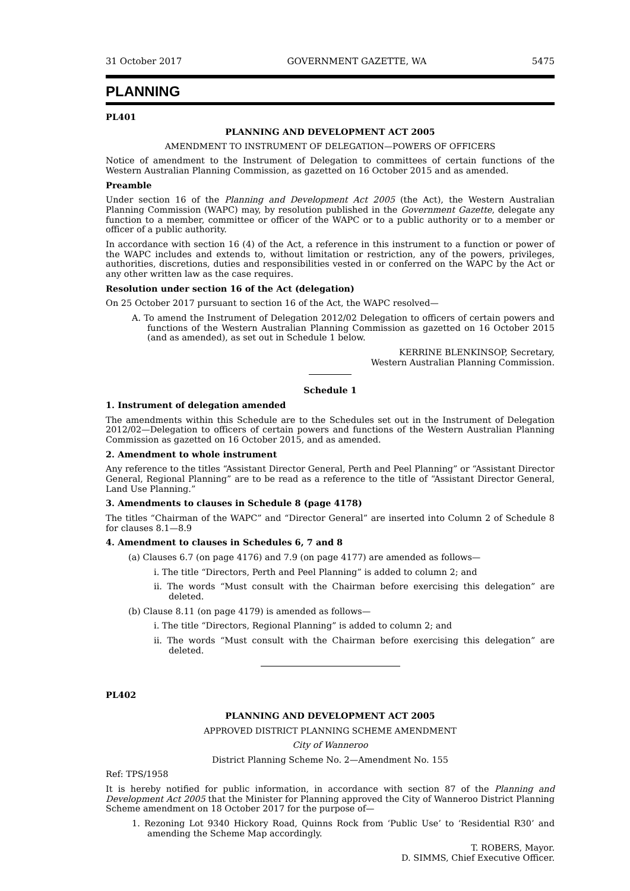31 October 2017 GOVERNMENT GAZETTE, WA 5475
PLANNING
PL401
PLANNING AND DEVELOPMENT ACT 2005
AMENDMENT TO INSTRUMENT OF DELEGATION—POWERS OF OFFICERS
Notice of amendment to the Instrument of Delegation to committees of certain functions of the Western Australian Planning Commission, as gazetted on 16 October 2015 and as amended.
Preamble
Under section 16 of the Planning and Development Act 2005 (the Act), the Western Australian Planning Commission (WAPC) may, by resolution published in the Government Gazette, delegate any function to a member, committee or officer of the WAPC or to a public authority or to a member or officer of a public authority.
In accordance with section 16 (4) of the Act, a reference in this instrument to a function or power of the WAPC includes and extends to, without limitation or restriction, any of the powers, privileges, authorities, discretions, duties and responsibilities vested in or conferred on the WAPC by the Act or any other written law as the case requires.
Resolution under section 16 of the Act (delegation)
On 25 October 2017 pursuant to section 16 of the Act, the WAPC resolved—
A. To amend the Instrument of Delegation 2012/02 Delegation to officers of certain powers and functions of the Western Australian Planning Commission as gazetted on 16 October 2015 (and as amended), as set out in Schedule 1 below.
KERRINE BLENKINSOP, Secretary,
Western Australian Planning Commission.
Schedule 1
1. Instrument of delegation amended
The amendments within this Schedule are to the Schedules set out in the Instrument of Delegation 2012/02—Delegation to officers of certain powers and functions of the Western Australian Planning Commission as gazetted on 16 October 2015, and as amended.
2. Amendment to whole instrument
Any reference to the titles “Assistant Director General, Perth and Peel Planning” or “Assistant Director General, Regional Planning” are to be read as a reference to the title of “Assistant Director General, Land Use Planning.”
3. Amendments to clauses in Schedule 8 (page 4178)
The titles “Chairman of the WAPC” and “Director General” are inserted into Column 2 of Schedule 8 for clauses 8.1—8.9
4. Amendment to clauses in Schedules 6, 7 and 8
(a) Clauses 6.7 (on page 4176) and 7.9 (on page 4177) are amended as follows—
i. The title “Directors, Perth and Peel Planning” is added to column 2; and
ii. The words “Must consult with the Chairman before exercising this delegation” are deleted.
(b) Clause 8.11 (on page 4179) is amended as follows—
i. The title “Directors, Regional Planning” is added to column 2; and
ii. The words “Must consult with the Chairman before exercising this delegation” are deleted.
PL402
PLANNING AND DEVELOPMENT ACT 2005
APPROVED DISTRICT PLANNING SCHEME AMENDMENT
City of Wanneroo
District Planning Scheme No. 2—Amendment No. 155
Ref: TPS/1958
It is hereby notified for public information, in accordance with section 87 of the Planning and Development Act 2005 that the Minister for Planning approved the City of Wanneroo District Planning Scheme amendment on 18 October 2017 for the purpose of—
1. Rezoning Lot 9340 Hickory Road, Quinns Rock from ‘Public Use’ to ‘Residential R30’ and amending the Scheme Map accordingly.
T. ROBERS, Mayor.
D. SIMMS, Chief Executive Officer.